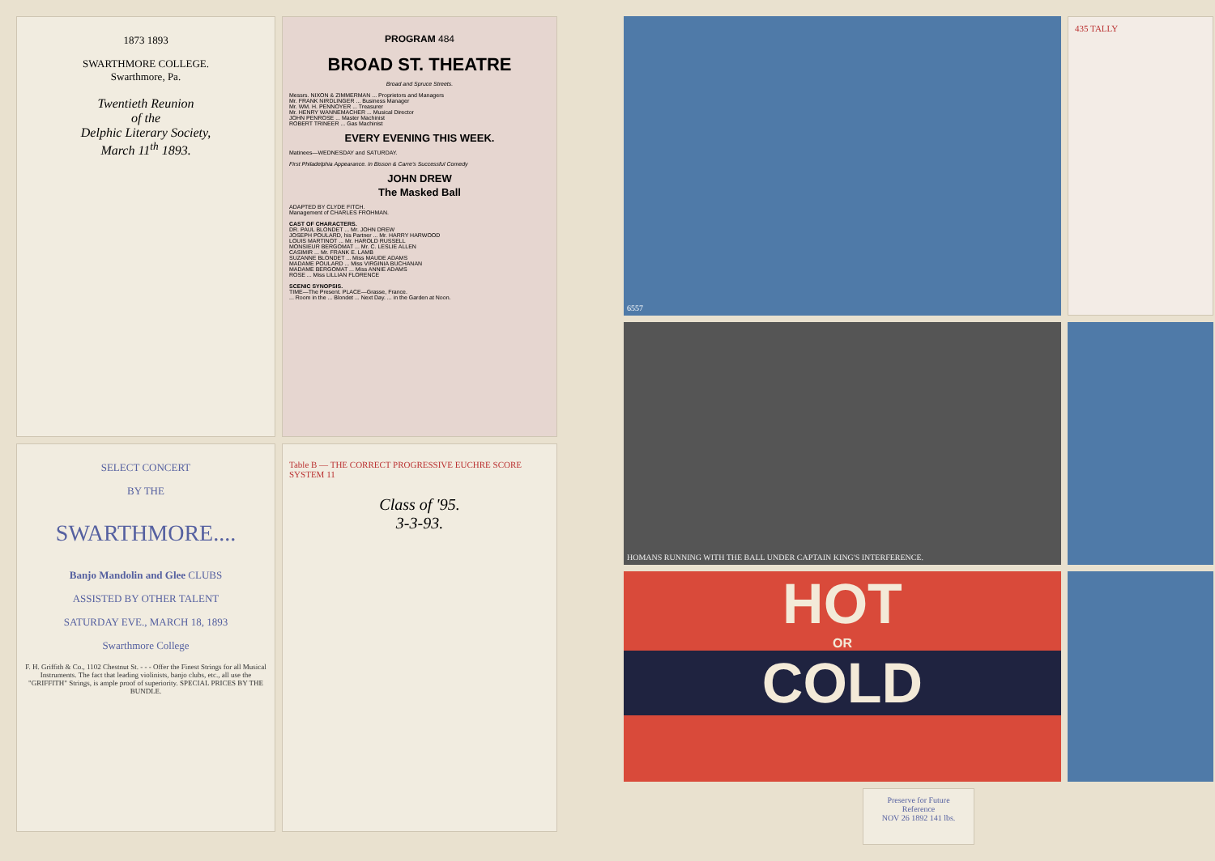1873 1893
SWARTHMORE COLLEGE.
Swarthmore, Pa.
Twentieth Reunion
of the
Delphic Literary Society,
March 11<sup>th</sup> 1893.
PROGRAM 484
BROAD ST. THEATRE
Broad and Spruce Streets.
Messrs. NIXON & ZIMMERMAN ... Proprietors and Managers
Mr. FRANK NIRDLINGER ... Business Manager
Mr. WM. H. PENNOYER ... Treasurer
Mr. HENRY WANNEMACHER ... Musical Director
JOHN PENROSE ... Master Machinist
ROBERT TRINEER ... Gas Machinist
EVERY EVENING THIS WEEK.
Matinees—WEDNESDAY and SATURDAY.
First Philadelphia Appearance. In Bisson & Carre's Successful Comedy
JOHN DREW
The Masked Ball
ADAPTED BY CLYDE FITCH.
Management of CHARLES FROHMAN.
CAST OF CHARACTERS.
DR. PAUL BLONDET ... Mr. JOHN DREW
JOSEPH POULARD, his Partner ... Mr. HARRY HARWOOD
LOUIS MARTINOT ... Mr. HAROLD RUSSELL
MONSIEUR BERGOMAT ... Mr. C. LESLIE ALLEN
CASIMIR ... Mr. FRANK E. LAMB
SUZANNE BLONDET ... Miss MAUDE ADAMS
MADAME POULARD ... Miss VIRGINIA BUCHANAN
MADAME BERGOMAT ... Miss ANNIE ADAMS
ROSE ... Miss LILLIAN FLORENCE
SCENIC SYNOPSIS.
TIME—The Present. PLACE—Grasse, France.
... Room in the ... Blondet ... Next Day. ... in the Garden at Noon.
SELECT CONCERT
BY THE
SWARTHMORE....
Banjo Mandolin and Glee CLUBS
ASSISTED BY OTHER TALENT
SATURDAY EVE., MARCH 18, 1893
Swarthmore College
F. H. Griffith & Co., 1102 Chestnut St. - - - Offer the Finest Strings for all Musical Instruments. The fact that leading violinists, banjo clubs, etc., all use the "GRIFFITH" Strings, is ample proof of superiority. SPECIAL PRICES BY THE BUNDLE.
Table B — THE CORRECT PROGRESSIVE EUCHRE SCORE SYSTEM 11
Class of '95.
3-3-93.
6557
435 TALLY
HOMANS RUNNING WITH THE BALL UNDER CAPTAIN KING'S INTERFERENCE.
HOT
OR
COLD
Preserve for Future Reference
NOV 26 1892 141 lbs.